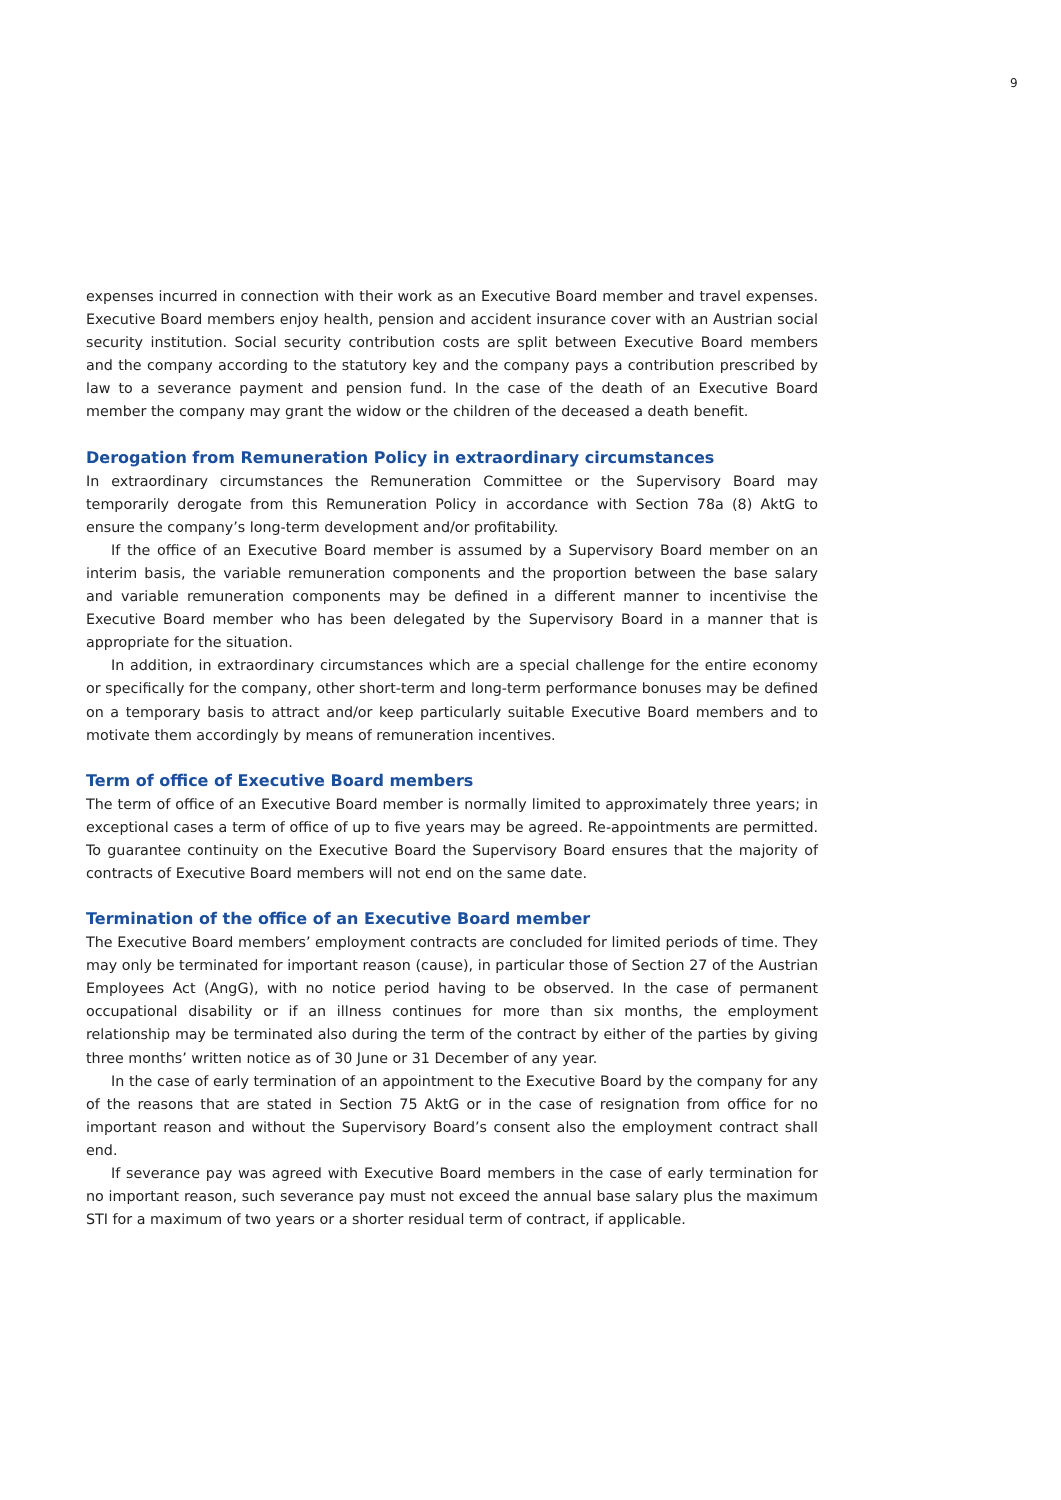9
expenses incurred in connection with their work as an Executive Board member and travel expenses. Executive Board members enjoy health, pension and accident insurance cover with an Austrian social security institution. Social security contribution costs are split between Executive Board members and the company according to the statutory key and the company pays a contribution prescribed by law to a severance payment and pension fund. In the case of the death of an Executive Board member the company may grant the widow or the children of the deceased a death benefit.
Derogation from Remuneration Policy in extraordinary circumstances
In extraordinary circumstances the Remuneration Committee or the Supervisory Board may temporarily derogate from this Remuneration Policy in accordance with Section 78a (8) AktG to ensure the company’s long-term development and/or profitability.
If the office of an Executive Board member is assumed by a Supervisory Board member on an interim basis, the variable remuneration components and the proportion between the base salary and variable remuneration components may be defined in a different manner to incentivise the Executive Board member who has been delegated by the Supervisory Board in a manner that is appropriate for the situation.
In addition, in extraordinary circumstances which are a special challenge for the entire economy or specifically for the company, other short-term and long-term performance bonuses may be defined on a temporary basis to attract and/or keep particularly suitable Executive Board members and to motivate them accordingly by means of remuneration incentives.
Term of office of Executive Board members
The term of office of an Executive Board member is normally limited to approximately three years; in exceptional cases a term of office of up to five years may be agreed. Re-appointments are permitted. To guarantee continuity on the Executive Board the Supervisory Board ensures that the majority of contracts of Executive Board members will not end on the same date.
Termination of the office of an Executive Board member
The Executive Board members’ employment contracts are concluded for limited periods of time. They may only be terminated for important reason (cause), in particular those of Section 27 of the Austrian Employees Act (AngG), with no notice period having to be observed. In the case of permanent occupational disability or if an illness continues for more than six months, the employment relationship may be terminated also during the term of the contract by either of the parties by giving three months’ written notice as of 30 June or 31 December of any year.
In the case of early termination of an appointment to the Executive Board by the company for any of the reasons that are stated in Section 75 AktG or in the case of resignation from office for no important reason and without the Supervisory Board’s consent also the employment contract shall end.
If severance pay was agreed with Executive Board members in the case of early termination for no important reason, such severance pay must not exceed the annual base salary plus the maximum STI for a maximum of two years or a shorter residual term of contract, if applicable.